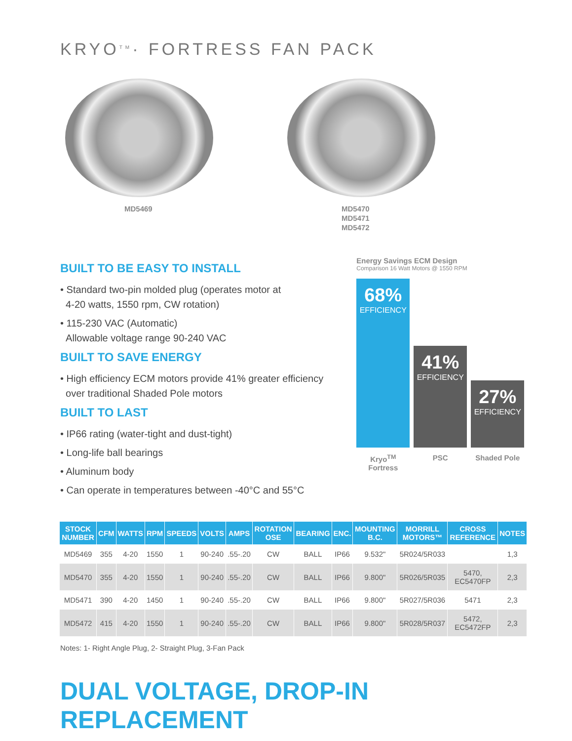KRYO<sup>TM</sup>· FORTRESS FAN PACK
MD5469 MD5470
MD5471
MD5472
BUILT TO BE EASY TO INSTALL
• Standard two-pin molded plug (operates motor at
4-20 watts, 1550 rpm, CW rotation)
• 115-230 VAC (Automatic)
Allowable voltage range 90-240 VAC
BUILT TO SAVE ENERGY
• High efficiency ECM motors provide 41% greater efficiency
over traditional Shaded Pole motors
BUILT TO LAST
• IP66 rating (water-tight and dust-tight)
• Long-life ball bearings
• Aluminum body
• Can operate in temperatures between -40°C and 55°C
Energy Savings ECM Design
Comparison 16 Watt Motors @ 1550 RPM
68%
EFFICIENCY
41%
EFFICIENCY
27%
EFFICIENCY
Kryo<sup>TM</sup> Fortress
PSC Shaded Pole
| STOCK NUMBER | CFM | WATTS | RPM | SPEEDS | VOLTS | AMPS | ROTATION OSE | BEARING | ENC. | MOUNTING B.C. | MORRILL MOTORS™ | CROSS REFERENCE | NOTES |
| --- | --- | --- | --- | --- | --- | --- | --- | --- | --- | --- | --- | --- | --- |
| MD5469 | 355 | 4-20 | 1550 | 1 | 90-240 | .55-.20 | CW | BALL | IP66 | 9.532" | 5R024/5R033 | | 1,3 |
| MD5470 | 355 | 4-20 | 1550 | 1 | 90-240 | .55-.20 | CW | BALL | IP66 | 9.800" | 5R026/5R035 | 5470, EC5470FP | 2,3 |
| MD5471 | 390 | 4-20 | 1450 | 1 | 90-240 | .55-.20 | CW | BALL | IP66 | 9.800" | 5R027/5R036 | 5471 | 2,3 |
| MD5472 | 415 | 4-20 | 1550 | 1 | 90-240 | .55-.20 | CW | BALL | IP66 | 9.800" | 5R028/5R037 | 5472, EC5472FP | 2,3 |
Notes: 1- Right Angle Plug, 2- Straight Plug, 3-Fan Pack
DUAL VOLTAGE, DROP-IN REPLACEMENT